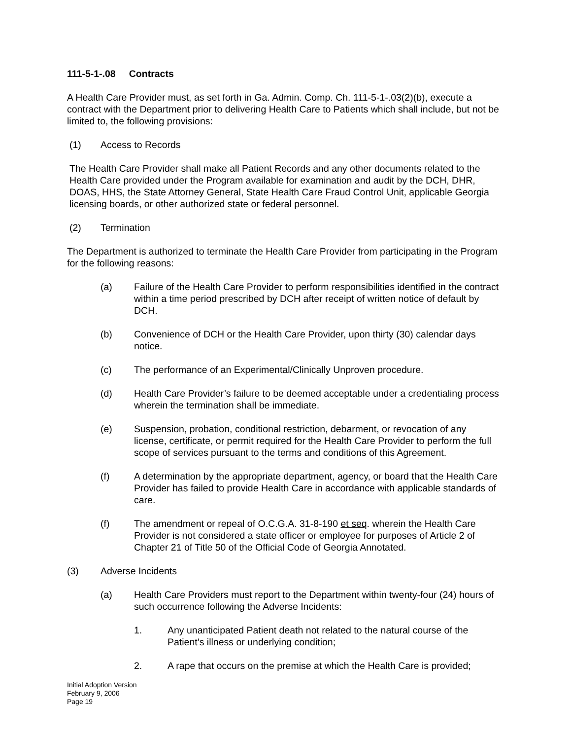111-5-1-.08 Contracts
A Health Care Provider must, as set forth in Ga. Admin. Comp. Ch. 111-5-1-.03(2)(b), execute a contract with the Department prior to delivering Health Care to Patients which shall include, but not be limited to, the following provisions:
(1) Access to Records
The Health Care Provider shall make all Patient Records and any other documents related to the Health Care provided under the Program available for examination and audit by the DCH, DHR, DOAS, HHS, the State Attorney General, State Health Care Fraud Control Unit, applicable Georgia licensing boards, or other authorized state or federal personnel.
(2) Termination
The Department is authorized to terminate the Health Care Provider from participating in the Program for the following reasons:
(a) Failure of the Health Care Provider to perform responsibilities identified in the contract within a time period prescribed by DCH after receipt of written notice of default by DCH.
(b) Convenience of DCH or the Health Care Provider, upon thirty (30) calendar days notice.
(c) The performance of an Experimental/Clinically Unproven procedure.
(d) Health Care Provider’s failure to be deemed acceptable under a credentialing process wherein the termination shall be immediate.
(e) Suspension, probation, conditional restriction, debarment, or revocation of any license, certificate, or permit required for the Health Care Provider to perform the full scope of services pursuant to the terms and conditions of this Agreement.
(f) A determination by the appropriate department, agency, or board that the Health Care Provider has failed to provide Health Care in accordance with applicable standards of care.
(f) The amendment or repeal of O.C.G.A. 31-8-190 et seq. wherein the Health Care Provider is not considered a state officer or employee for purposes of Article 2 of Chapter 21 of Title 50 of the Official Code of Georgia Annotated.
(3) Adverse Incidents
(a) Health Care Providers must report to the Department within twenty-four (24) hours of such occurrence following the Adverse Incidents:
1. Any unanticipated Patient death not related to the natural course of the Patient’s illness or underlying condition;
2. A rape that occurs on the premise at which the Health Care is provided;
Initial Adoption Version
February 9, 2006
Page 19